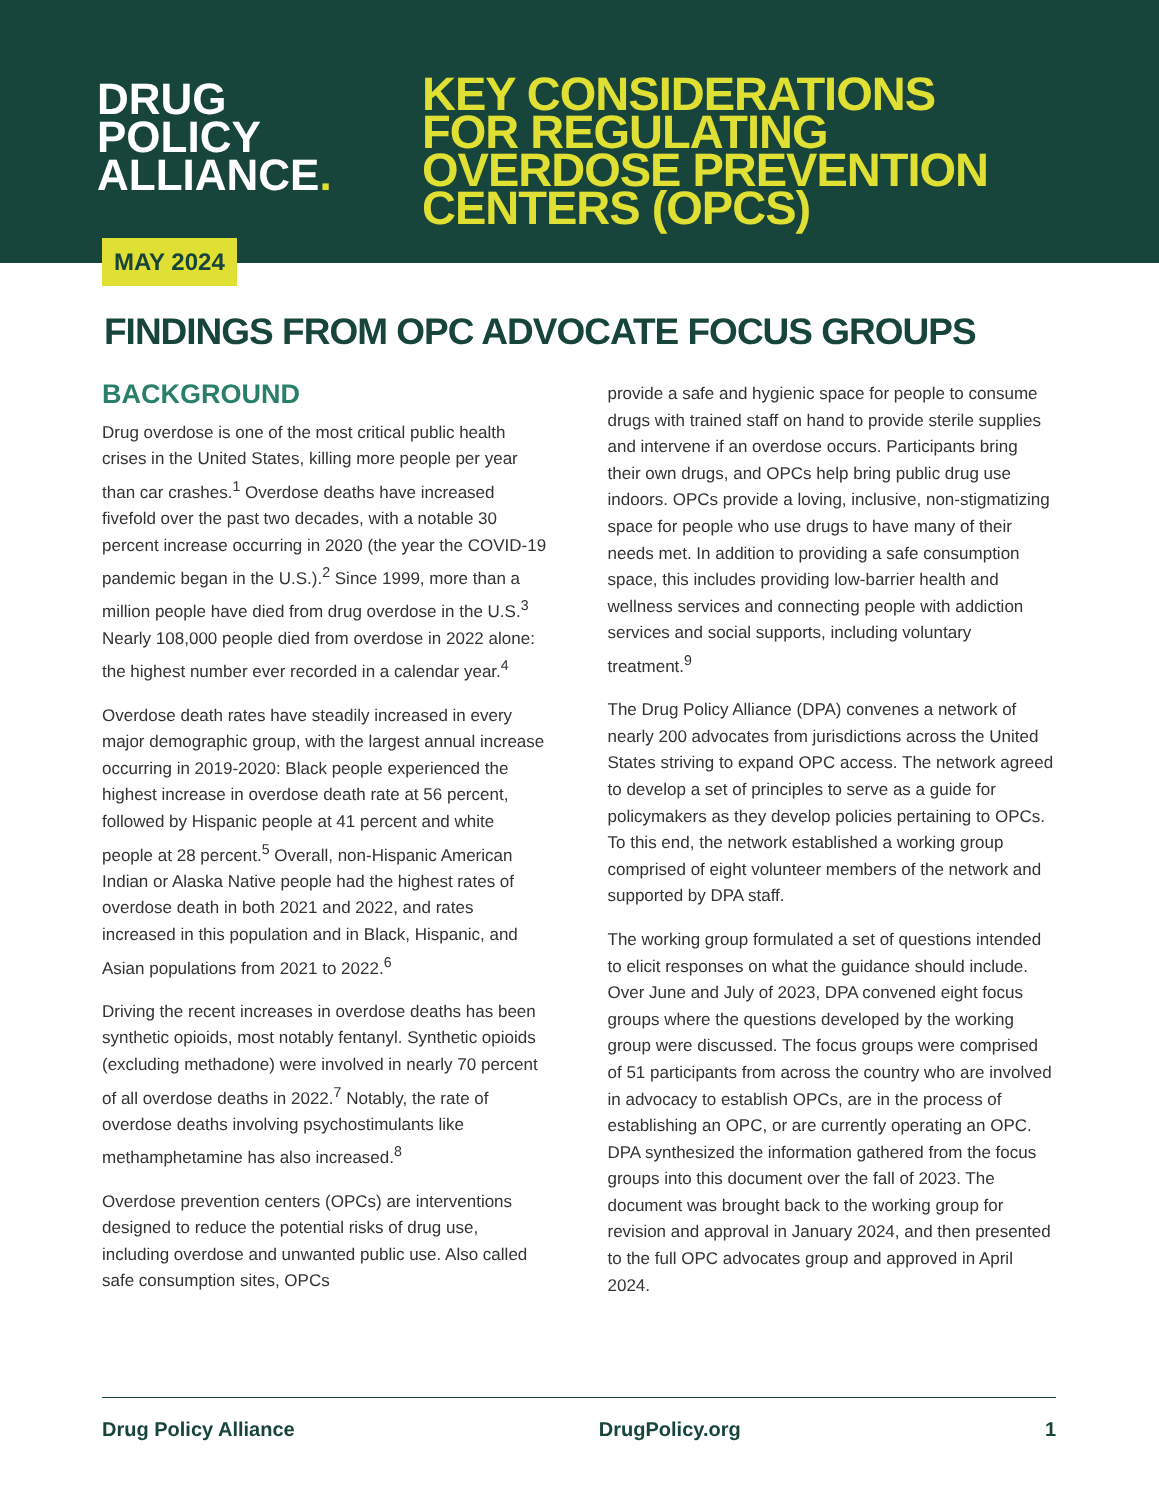DRUG
POLICY
ALLIANCE.
KEY CONSIDERATIONS
FOR REGULATING
OVERDOSE PREVENTION
CENTERS (OPCS)
MAY 2024
FINDINGS FROM OPC ADVOCATE FOCUS GROUPS
BACKGROUND
Drug overdose is one of the most critical public health crises in the United States, killing more people per year than car crashes.<sup>1</sup> Overdose deaths have increased fivefold over the past two decades, with a notable 30 percent increase occurring in 2020 (the year the COVID-19 pandemic began in the U.S.).<sup>2</sup> Since 1999, more than a million people have died from drug overdose in the U.S.<sup>3</sup> Nearly 108,000 people died from overdose in 2022 alone: the highest number ever recorded in a calendar year.<sup>4</sup>
Overdose death rates have steadily increased in every major demographic group, with the largest annual increase occurring in 2019-2020: Black people experienced the highest increase in overdose death rate at 56 percent, followed by Hispanic people at 41 percent and white people at 28 percent.<sup>5</sup> Overall, non-Hispanic American Indian or Alaska Native people had the highest rates of overdose death in both 2021 and 2022, and rates increased in this population and in Black, Hispanic, and Asian populations from 2021 to 2022.<sup>6</sup>
Driving the recent increases in overdose deaths has been synthetic opioids, most notably fentanyl. Synthetic opioids (excluding methadone) were involved in nearly 70 percent of all overdose deaths in 2022.<sup>7</sup> Notably, the rate of overdose deaths involving psychostimulants like methamphetamine has also increased.<sup>8</sup>
Overdose prevention centers (OPCs) are interventions designed to reduce the potential risks of drug use, including overdose and unwanted public use. Also called safe consumption sites, OPCs
provide a safe and hygienic space for people to consume drugs with trained staff on hand to provide sterile supplies and intervene if an overdose occurs. Participants bring their own drugs, and OPCs help bring public drug use indoors. OPCs provide a loving, inclusive, non-stigmatizing space for people who use drugs to have many of their needs met. In addition to providing a safe consumption space, this includes providing low-barrier health and wellness services and connecting people with addiction services and social supports, including voluntary treatment.<sup>9</sup>
The Drug Policy Alliance (DPA) convenes a network of nearly 200 advocates from jurisdictions across the United States striving to expand OPC access. The network agreed to develop a set of principles to serve as a guide for policymakers as they develop policies pertaining to OPCs. To this end, the network established a working group comprised of eight volunteer members of the network and supported by DPA staff.
The working group formulated a set of questions intended to elicit responses on what the guidance should include. Over June and July of 2023, DPA convened eight focus groups where the questions developed by the working group were discussed. The focus groups were comprised of 51 participants from across the country who are involved in advocacy to establish OPCs, are in the process of establishing an OPC, or are currently operating an OPC. DPA synthesized the information gathered from the focus groups into this document over the fall of 2023. The document was brought back to the working group for revision and approval in January 2024, and then presented to the full OPC advocates group and approved in April 2024.
Drug Policy Alliance DrugPolicy.org 1